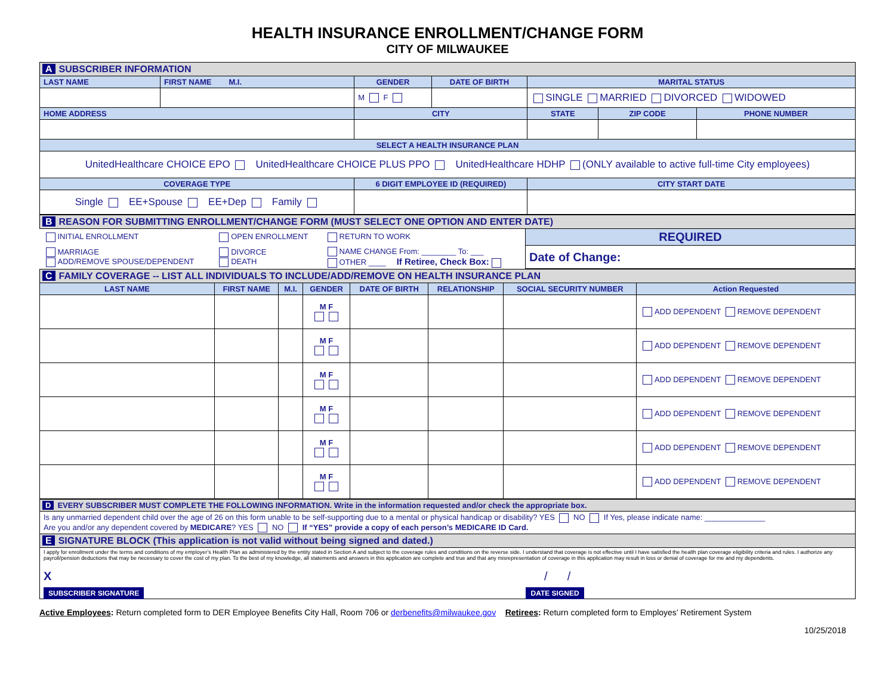HEALTH INSURANCE ENROLLMENT/CHANGE FORM
CITY OF MILWAUKEE
| A SUBSCRIBER INFORMATION | | | | | | |
| LAST NAME | FIRST NAME M.I. | GENDER | DATE OF BIRTH | MARITAL STATUS | | |
| | | M F | | SINGLE MARRIED DIVORCED WIDOWED | | |
| HOME ADDRESS | | CITY | | STATE | ZIP CODE | PHONE NUMBER |
| SELECT A HEALTH INSURANCE PLAN | | | | | | |
| UnitedHealthcare CHOICE EPO UnitedHealthcare CHOICE PLUS PPO UnitedHealthcare HDHP (ONLY available to active full-time City employees) | | | | | | |
| COVERAGE TYPE | | 6 DIGIT EMPLOYEE ID (REQUIRED) | | CITY START DATE | | |
| Single EE+Spouse EE+Dep Family | | | | | | |
| B REASON FOR SUBMITTING ENROLLMENT/CHANGE FORM (MUST SELECT ONE OPTION AND ENTER DATE) | | | |
| INITIAL ENROLLMENT | OPEN ENROLLMENT | RETURN TO WORK | REQUIRED |
| MARRIAGE ADD/REMOVE SPOUSE/DEPENDENT | DIVORCE DEATH | NAME CHANGE From: ________ To: ___ OTHER ____ If Retiree, Check Box: | Date of Change: |
| C FAMILY COVERAGE -- LIST ALL INDIVIDUALS TO INCLUDE/ADD/REMOVE ON HEALTH INSURANCE PLAN | | | | | | | |
| LAST NAME | FIRST NAME | M.I. | GENDER | DATE OF BIRTH | RELATIONSHIP | SOCIAL SECURITY NUMBER | Action Requested |
| | | | M F | | | | ADD DEPENDENT REMOVE DEPENDENT |
| | | | M F | | | | ADD DEPENDENT REMOVE DEPENDENT |
| | | | M F | | | | ADD DEPENDENT REMOVE DEPENDENT |
| | | | M F | | | | ADD DEPENDENT REMOVE DEPENDENT |
| | | | M F | | | | ADD DEPENDENT REMOVE DEPENDENT |
| | | | M F | | | | ADD DEPENDENT REMOVE DEPENDENT |
| D EVERY SUBSCRIBER MUST COMPLETE THE FOLLOWING INFORMATION. Write in the information requested and/or check the appropriate box. |
| Is any unmarried dependent child over the age of 26 on this form unable to be self-supporting due to a mental or physical handicap or disability? YES NO If Yes, please indicate name: ______________ Are you and/or any dependent covered by MEDICARE ? YES NO If “YES” provide a copy of each person’s MEDICARE ID Card. |
| E SIGNATURE BLOCK (This application is not valid without being signed and dated.) |
| I apply for enrollment under the terms and conditions of my employer’s Health Plan as administered by the entity stated in Section A and subject to the coverage rules and conditions on the reverse side. I understand that coverage is not effective until I have satisfied the health plan coverage eligibility criteria and rules. I authorize any payroll/pension deductions that may be necessary to cover the cost of my plan. To the best of my knowledge, all statements and answers in this application are complete and true and that any misrepresentation of coverage in this application may result in loss or denial of coverage for me and my dependents. X / / SUBSCRIBER SIGNATURE DATE SIGNED |
Active Employees: Return completed form to DER Employee Benefits City Hall, Room 706 or derbenefits@milwaukee.gov Retirees: Return completed form to Employes’ Retirement System
10/25/2018